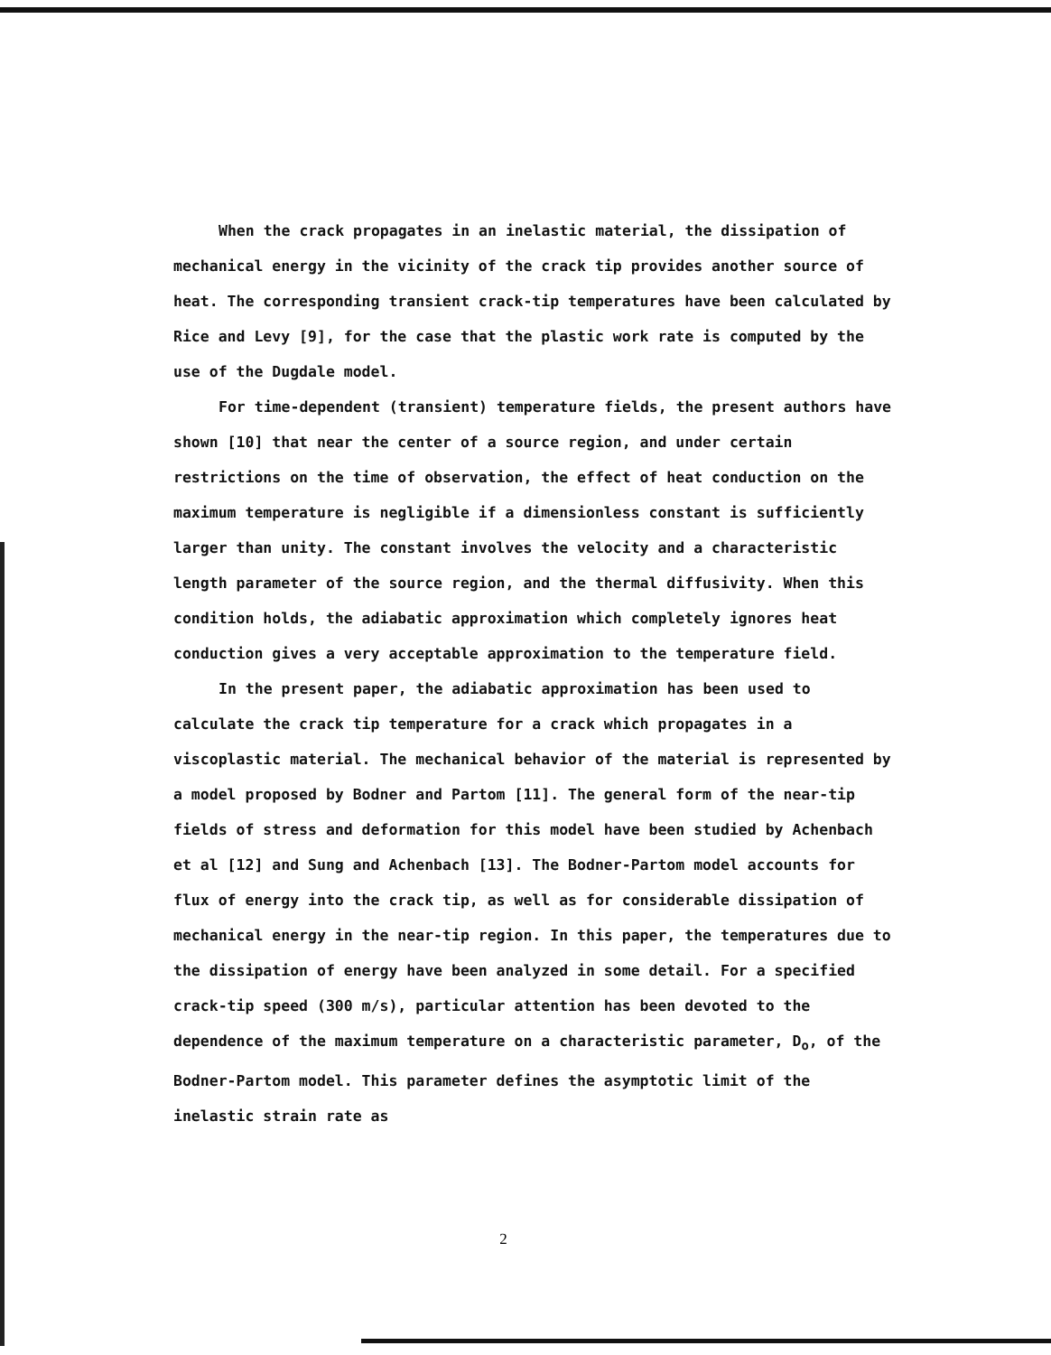When the crack propagates in an inelastic material, the dissipation of mechanical energy in the vicinity of the crack tip provides another source of heat. The corresponding transient crack-tip temperatures have been calculated by Rice and Levy [9], for the case that the plastic work rate is computed by the use of the Dugdale model.
For time-dependent (transient) temperature fields, the present authors have shown [10] that near the center of a source region, and under certain restrictions on the time of observation, the effect of heat conduction on the maximum temperature is negligible if a dimensionless constant is sufficiently larger than unity. The constant involves the velocity and a characteristic length parameter of the source region, and the thermal diffusivity. When this condition holds, the adiabatic approximation which completely ignores heat conduction gives a very acceptable approximation to the temperature field.
In the present paper, the adiabatic approximation has been used to calculate the crack tip temperature for a crack which propagates in a viscoplastic material. The mechanical behavior of the material is represented by a model proposed by Bodner and Partom [11]. The general form of the near-tip fields of stress and deformation for this model have been studied by Achenbach et al [12] and Sung and Achenbach [13]. The Bodner-Partom model accounts for flux of energy into the crack tip, as well as for considerable dissipation of mechanical energy in the near-tip region. In this paper, the temperatures due to the dissipation of energy have been analyzed in some detail. For a specified crack-tip speed (300 m/s), particular attention has been devoted to the dependence of the maximum temperature on a characteristic parameter, D<sub>o</sub>, of the Bodner-Partom model. This parameter defines the asymptotic limit of the inelastic strain rate as
2